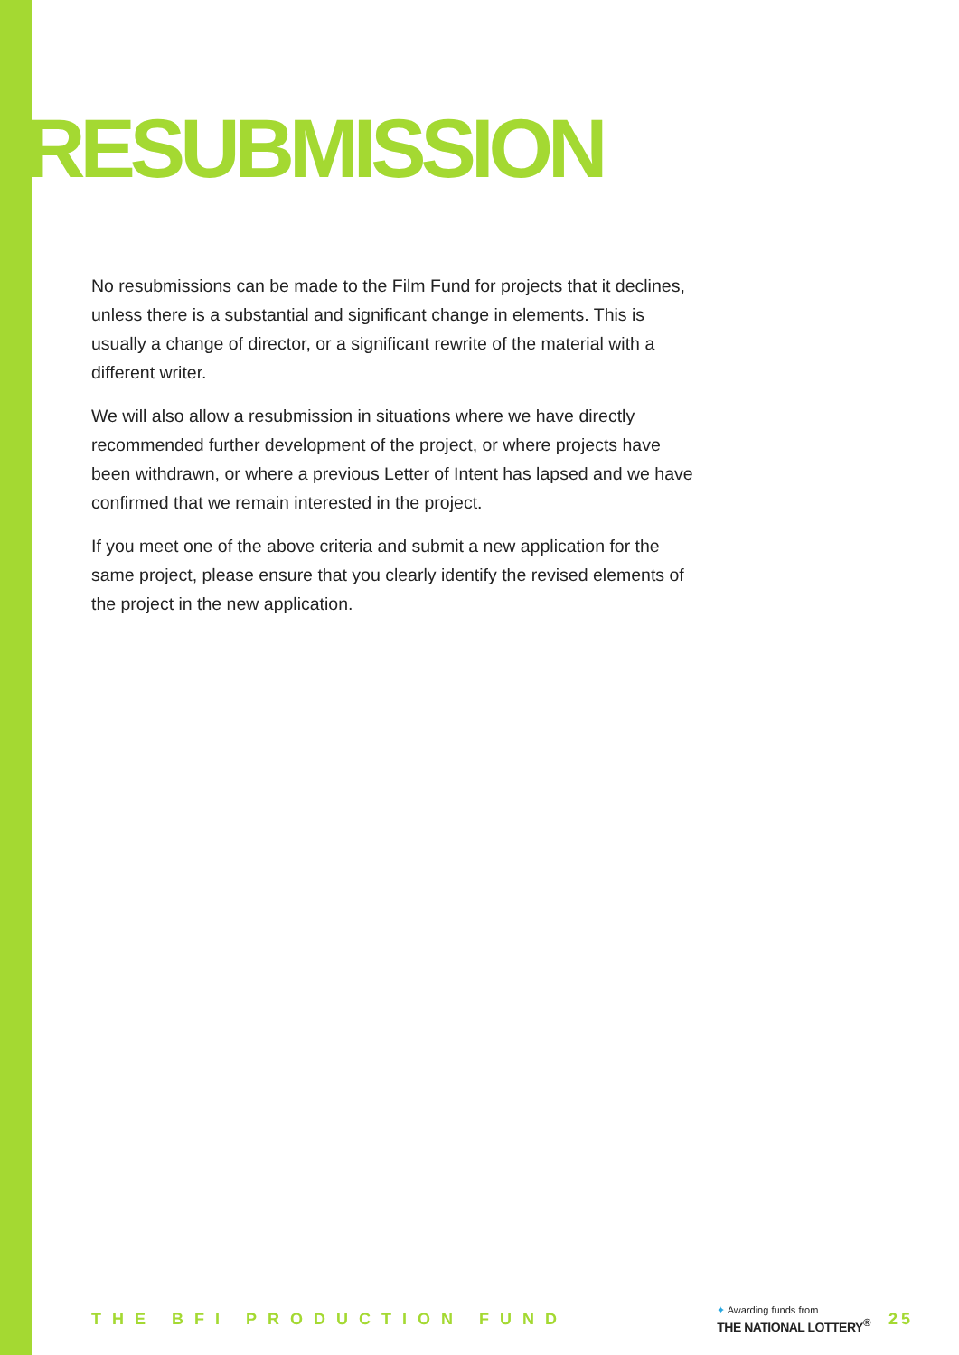RESUBMISSION
No resubmissions can be made to the Film Fund for projects that it declines, unless there is a substantial and significant change in elements. This is usually a change of director, or a significant rewrite of the material with a different writer.
We will also allow a resubmission in situations where we have directly recommended further development of the project, or where projects have been withdrawn, or where a previous Letter of Intent has lapsed and we have confirmed that we remain interested in the project.
If you meet one of the above criteria and submit a new application for the same project, please ensure that you clearly identify the revised elements of the project in the new application.
THE BFI PRODUCTION FUND
✦ Awarding funds from
THE NATIONAL LOTTERY<sup>®</sup>
25